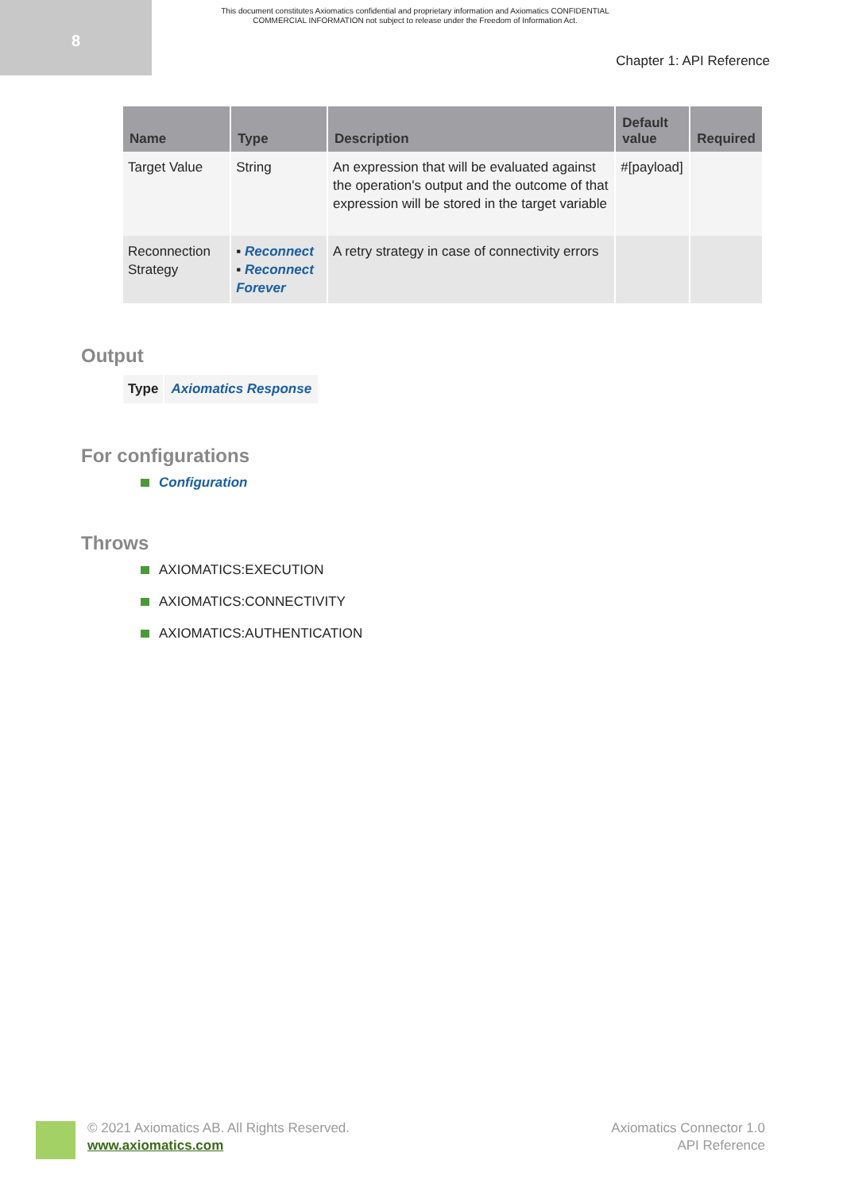8
This document constitutes Axiomatics confidential and proprietary information and Axiomatics CONFIDENTIAL COMMERCIAL INFORMATION not subject to release under the Freedom of Information Act.
Chapter 1: API Reference
| Name | Type | Description | Default value | Required |
| --- | --- | --- | --- | --- |
| Target Value | String | An expression that will be evaluated against the operation's output and the outcome of that expression will be stored in the target variable | #[payload] | |
| Reconnection Strategy | ▪ Reconnect ▪ Reconnect Forever | A retry strategy in case of connectivity errors | | |
Output
| Type | Axiomatics Response |
For configurations
Configuration
Throws
AXIOMATICS:EXECUTION
AXIOMATICS:CONNECTIVITY
AXIOMATICS:AUTHENTICATION
© 2021 Axiomatics AB. All Rights Reserved.
www.axiomatics.com
Axiomatics Connector 1.0
API Reference